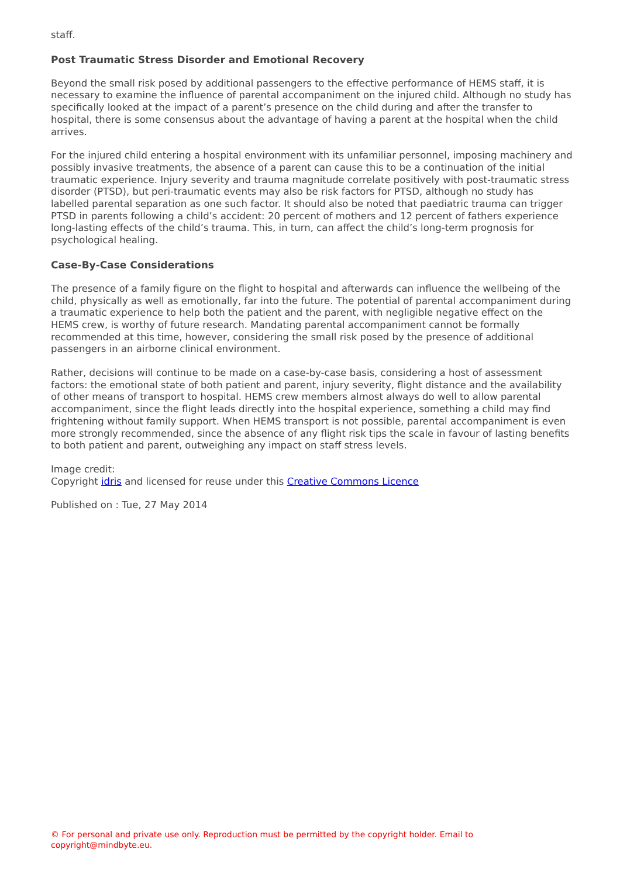staff.
Post Traumatic Stress Disorder and Emotional Recovery
Beyond the small risk posed by additional passengers to the effective performance of HEMS staff, it is necessary to examine the influence of parental accompaniment on the injured child. Although no study has specifically looked at the impact of a parent’s presence on the child during and after the transfer to hospital, there is some consensus about the advantage of having a parent at the hospital when the child arrives.
For the injured child entering a hospital environment with its unfamiliar personnel, imposing machinery and possibly invasive treatments, the absence of a parent can cause this to be a continuation of the initial traumatic experience. Injury severity and trauma magnitude correlate positively with post-traumatic stress disorder (PTSD), but peri-traumatic events may also be risk factors for PTSD, although no study has labelled parental separation as one such factor. It should also be noted that paediatric trauma can trigger PTSD in parents following a child’s accident: 20 percent of mothers and 12 percent of fathers experience long-lasting effects of the child’s trauma. This, in turn, can affect the child’s long-term prognosis for psychological healing.
Case-By-Case Considerations
The presence of a family figure on the flight to hospital and afterwards can influence the wellbeing of the child, physically as well as emotionally, far into the future. The potential of parental accompaniment during a traumatic experience to help both the patient and the parent, with negligible negative effect on the HEMS crew, is worthy of future research. Mandating parental accompaniment cannot be formally recommended at this time, however, considering the small risk posed by the presence of additional passengers in an airborne clinical environment.
Rather, decisions will continue to be made on a case-by-case basis, considering a host of assessment factors: the emotional state of both patient and parent, injury severity, flight distance and the availability of other means of transport to hospital. HEMS crew members almost always do well to allow parental accompaniment, since the flight leads directly into the hospital experience, something a child may find frightening without family support. When HEMS transport is not possible, parental accompaniment is even more strongly recommended, since the absence of any flight risk tips the scale in favour of lasting benefits to both patient and parent, outweighing any impact on staff stress levels.
Image credit:
Copyright idris and licensed for reuse under this Creative Commons Licence
Published on : Tue, 27 May 2014
© For personal and private use only. Reproduction must be permitted by the copyright holder. Email to copyright@mindbyte.eu.